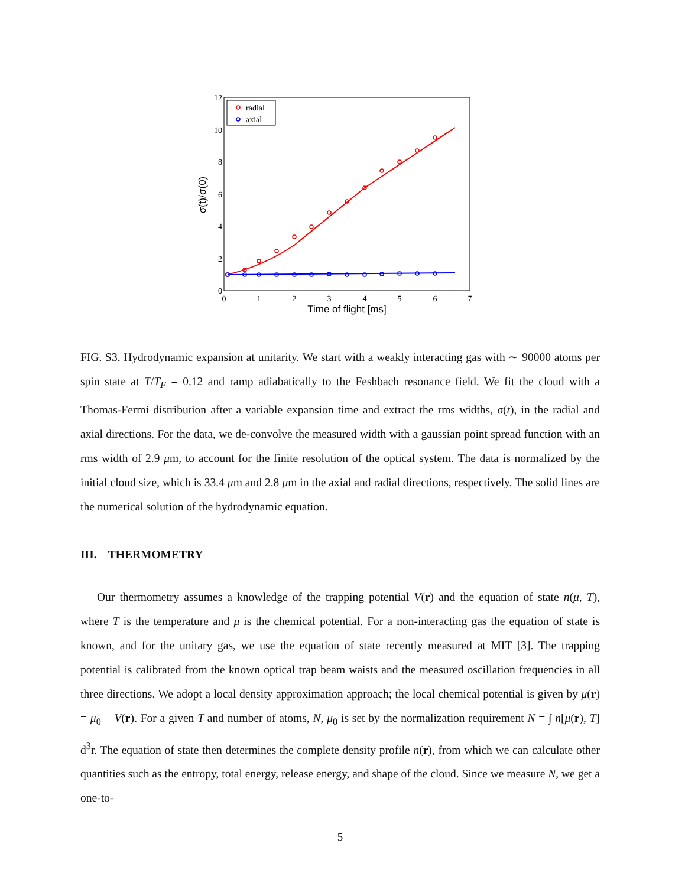0
2
4
6
8
10
12
0
1
2
3
4
5
6
7
Time of flight [ms]
σ(t)/σ(0)
radial
axial
FIG. S3. Hydrodynamic expansion at unitarity. We start with a weakly interacting gas with ∼ 90000 atoms per spin state at T/T<sub>F</sub> = 0.12 and ramp adiabatically to the Feshbach resonance field. We fit the cloud with a Thomas-Fermi distribution after a variable expansion time and extract the rms widths, σ(t), in the radial and axial directions. For the data, we de-convolve the measured width with a gaussian point spread function with an rms width of 2.9 μm, to account for the finite resolution of the optical system. The data is normalized by the initial cloud size, which is 33.4 μm and 2.8 μm in the axial and radial directions, respectively. The solid lines are the numerical solution of the hydrodynamic equation.
III. THERMOMETRY
Our thermometry assumes a knowledge of the trapping potential V(r) and the equation of state n(μ, T), where T is the temperature and μ is the chemical potential. For a non-interacting gas the equation of state is known, and for the unitary gas, we use the equation of state recently measured at MIT [3]. The trapping potential is calibrated from the known optical trap beam waists and the measured oscillation frequencies in all three directions. We adopt a local density approximation approach; the local chemical potential is given by μ(r) = μ<sub>0</sub> − V(r). For a given T and number of atoms, N, μ<sub>0</sub> is set by the normalization requirement N = ∫ n[μ(r), T] d<sup>3</sup>r. The equation of state then determines the complete density profile n(r), from which we can calculate other quantities such as the entropy, total energy, release energy, and shape of the cloud. Since we measure N, we get a one-to-
5